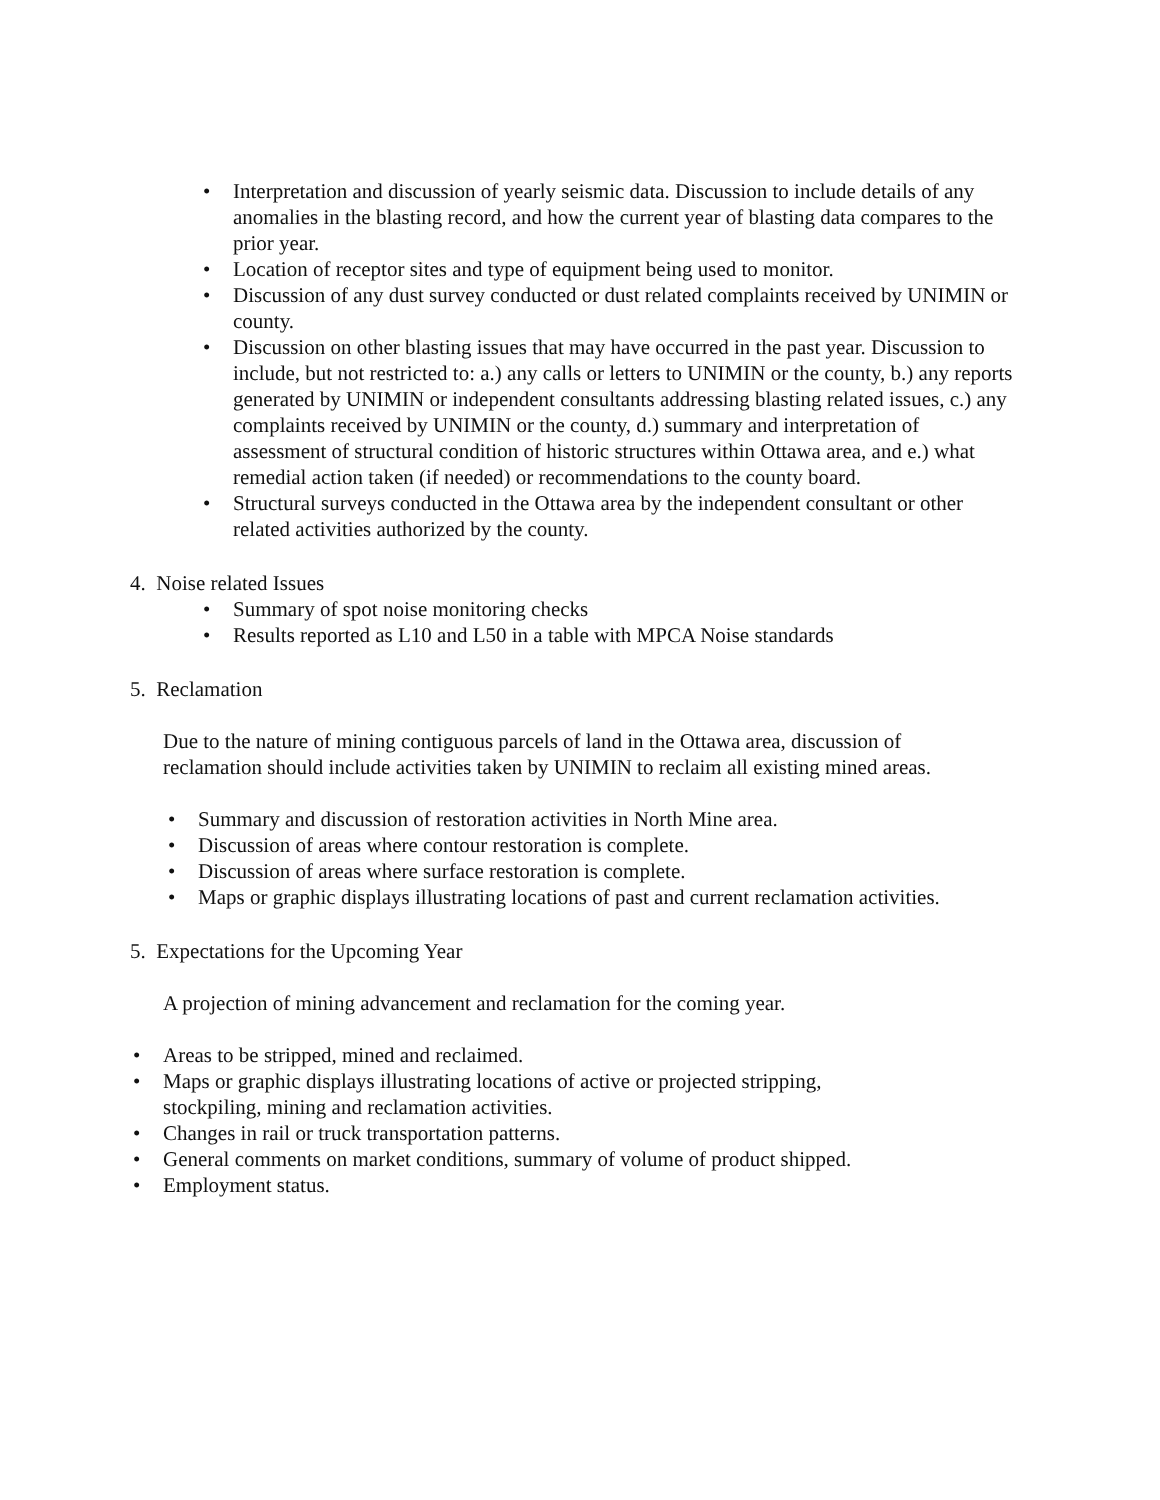• Interpretation and discussion of yearly seismic data. Discussion to include details of any anomalies in the blasting record, and how the current year of blasting data compares to the prior year.
• Location of receptor sites and type of equipment being used to monitor.
• Discussion of any dust survey conducted or dust related complaints received by UNIMIN or county.
• Discussion on other blasting issues that may have occurred in the past year. Discussion to include, but not restricted to: a.) any calls or letters to UNIMIN or the county, b.) any reports generated by UNIMIN or independent consultants addressing blasting related issues, c.) any complaints received by UNIMIN or the county, d.) summary and interpretation of assessment of structural condition of historic structures within Ottawa area, and e.) what remedial action taken (if needed) or recommendations to the county board.
• Structural surveys conducted in the Ottawa area by the independent consultant or other related activities authorized by the county.
4. Noise related Issues
• Summary of spot noise monitoring checks
• Results reported as L10 and L50 in a table with MPCA Noise standards
5. Reclamation
Due to the nature of mining contiguous parcels of land in the Ottawa area, discussion of reclamation should include activities taken by UNIMIN to reclaim all existing mined areas.
• Summary and discussion of restoration activities in North Mine area.
• Discussion of areas where contour restoration is complete.
• Discussion of areas where surface restoration is complete.
• Maps or graphic displays illustrating locations of past and current reclamation activities.
5. Expectations for the Upcoming Year
A projection of mining advancement and reclamation for the coming year.
• Areas to be stripped, mined and reclaimed.
• Maps or graphic displays illustrating locations of active or projected stripping, stockpiling, mining and reclamation activities.
• Changes in rail or truck transportation patterns.
• General comments on market conditions, summary of volume of product shipped.
• Employment status.